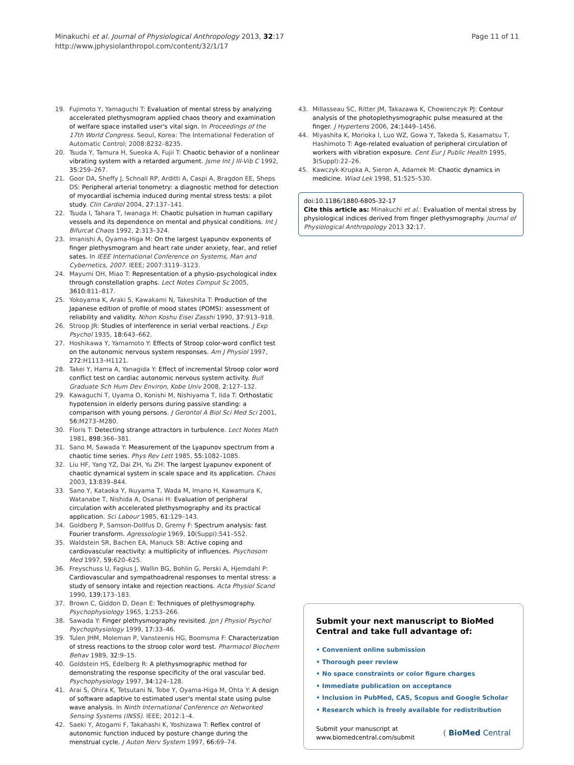Minakuchi et al. Journal of Physiological Anthropology 2013, 32:17
http://www.jphysiolanthropol.com/content/32/1/17
Page 11 of 11
19. Fujimoto Y, Yamaguchi T: Evaluation of mental stress by analyzing accelerated plethysmogram applied chaos theory and examination of welfare space installed user's vital sign. In Proceedings of the 17th World Congress. Seoul, Korea: The International Federation of Automatic Control; 2008:8232–8235.
20. Tsuda Y, Tamura H, Sueoka A, Fujii T: Chaotic behavior of a nonlinear vibrating system with a retarded argument. Jsme Int J III-Vib C 1992, 35: 259–267.
21. Goor DA, Sheffy J, Schnall RP, Arditti A, Caspi A, Bragdon EE, Sheps DS: Peripheral arterial tonometry: a diagnostic method for detection of myocardial ischemia induced during mental stress tests: a pilot study. Clin Cardiol 2004, 27: 137–141.
22. Tsuda I, Tahara T, Iwanaga H: Chaotic pulsation in human capillary vessels and its dependence on mental and physical conditions. Int J Bifurcat Chaos 1992, 2: 313–324.
23. Imanishi A, Oyama-Higa M: On the largest Lyapunov exponents of finger plethysmogram and heart rate under anxiety, fear, and relief sates. In IEEE International Conference on Systems, Man and Cybernetics, 2007. IEEE; 2007:3119–3123.
24. Mayumi OH, Miao T: Representation of a physio-psychological index through constellation graphs. Lect Notes Comput Sc 2005, 3610: 811–817.
25. Yokoyama K, Araki S, Kawakami N, Takeshita T: Production of the Japanese edition of profile of mood states (POMS): assessment of reliability and validity. Nihon Koshu Eisei Zasshi 1990, 37: 913–918.
26. Stroop JR: Studies of interference in serial verbal reactions. J Exp Psychol 1935, 18: 643–662.
27. Hoshikawa Y, Yamamoto Y: Effects of Stroop color-word conflict test on the autonomic nervous system responses. Am J Physiol 1997, 272: H1113–H1121.
28. Takei Y, Hama A, Yanagida Y: Effect of incremental Stroop color word conflict test on cardiac autonomic nervous system activity. Bull Graduate Sch Hum Dev Environ, Kobe Univ 2008, 2: 127–132.
29. Kawaguchi T, Uyama O, Konishi M, Nishiyama T, Iida T: Orthostatic hypotension in elderly persons during passive standing: a comparison with young persons. J Gerontol A Biol Sci Med Sci 2001, 56: M273–M280.
30. Floris T: Detecting strange attractors in turbulence. Lect Notes Math 1981, 898: 366–381.
31. Sano M, Sawada Y: Measurement of the Lyapunov spectrum from a chaotic time series. Phys Rev Lett 1985, 55: 1082–1085.
32. Liu HF, Yang YZ, Dai ZH, Yu ZH: The largest Lyapunov exponent of chaotic dynamical system in scale space and its application. Chaos 2003, 13: 839–844.
33. Sano Y, Kataoka Y, Ikuyama T, Wada M, Imano H, Kawamura K, Watanabe T, Nishida A, Osanai H: Evaluation of peripheral circulation with accelerated plethysmography and its practical application. Sci Labour 1985, 61: 129–143.
34. Goldberg P, Samson-Dollfus D, Gremy F: Spectrum analysis: fast Fourier transform. Agressologie 1969, 10(Suppl):541–552.
35. Waldstein SR, Bachen EA, Manuck SB: Active coping and cardiovascular reactivity: a multiplicity of influences. Psychosom Med 1997, 59: 620–625.
36. Freyschuss U, Fagius J, Wallin BG, Bohlin G, Perski A, Hjemdahl P: Cardiovascular and sympathoadrenal responses to mental stress: a study of sensory intake and rejection reactions. Acta Physiol Scand 1990, 139: 173–183.
37. Brown C, Giddon D, Dean E: Techniques of plethysmography. Psychophysiology 1965, 1: 253–266.
38. Sawada Y: Finger plethysmography revisited. Jpn J Physiol Psychol Psychophysiology 1999, 17: 33–46.
39. Tulen JHM, Moleman P, Vansteenis HG, Boomsma F: Characterization of stress reactions to the stroop color word test. Pharmacol Biochem Behav 1989, 32: 9–15.
40. Goldstein HS, Edelberg R: A plethysmographic method for demonstrating the response specificity of the oral vascular bed. Psychophysiology 1997, 34: 124–128.
41. Arai S, Ohira K, Tetsutani N, Tobe Y, Oyama-Higa M, Ohta Y: A design of software adaptive to estimated user's mental state using pulse wave analysis. In Ninth International Conference on Networked Sensing Systems (INSS). IEEE; 2012:1–4.
42. Saeki Y, Atogami F, Takahashi K, Yoshizawa T: Reflex control of autonomic function induced by posture change during the menstrual cycle. J Auton Nerv System 1997, 66: 69–74.
43. Millasseau SC, Ritter JM, Takazawa K, Chowienczyk PJ: Contour analysis of the photoplethysmographic pulse measured at the finger. J Hypertens 2006, 24: 1449–1456.
44. Miyashita K, Morioka I, Luo WZ, Gowa Y, Takeda S, Kasamatsu T, Hashimoto T: Age-related evaluation of peripheral circulation of workers with vibration exposure. Cent Eur J Public Health 1995, 3(Suppl):22–26.
45. Kawczyk-Krupka A, Sieron A, Adamek M: Chaotic dynamics in medicine. Wiad Lek 1998, 51: 525–530.
doi:10.1186/1880-6805-32-17
Cite this article as: Minakuchi et al.: Evaluation of mental stress by physiological indices derived from finger plethysmography. Journal of Physiological Anthropology 2013 32:17.
Submit your next manuscript to BioMed Central and take full advantage of:
• Convenient online submission
• Thorough peer review
• No space constraints or color figure charges
• Immediate publication on acceptance
• Inclusion in PubMed, CAS, Scopus and Google Scholar
• Research which is freely available for redistribution
Submit your manuscript at
www.biomedcentral.com/submit
( BioMed Central